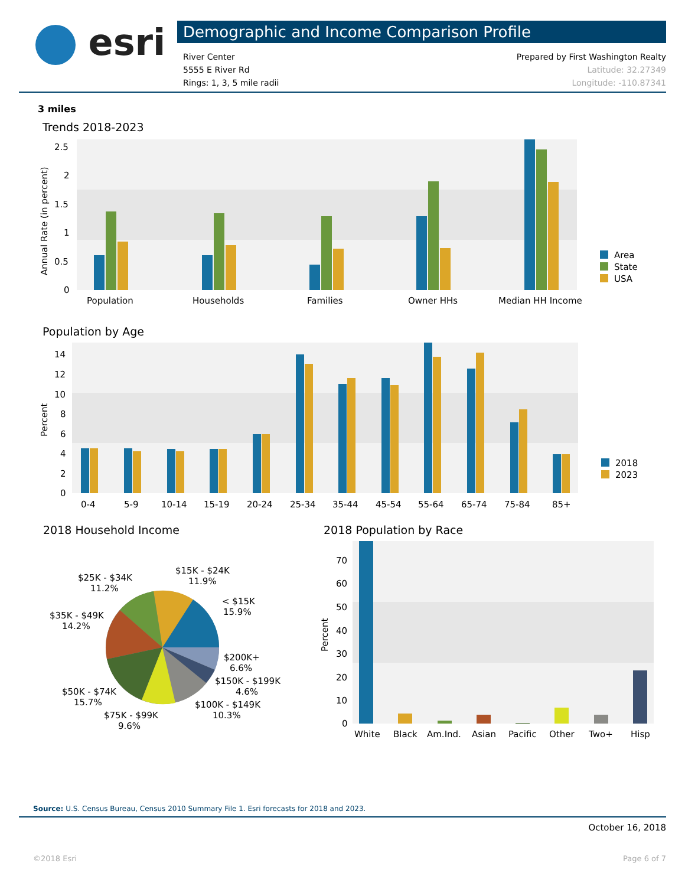esri
Demographic and Income Comparison Profile
River Center
5555 E River Rd
Rings: 1, 3, 5 mile radii
Prepared by First Washington Realty
Latitude: 32.27349
Longitude: -110.87341
3 miles
Trends 2018-2023
2.5
2
1.5
1
0.5
0
Population
Households
Families
Owner HHs
Median HH Income
Annual Rate (in percent)
Area
State
USA
Population by Age
14
12
10
8
6
4
2
0
0-4
5-9
10-14
15-19
20-24
25-34
35-44
45-54
55-64
65-74
75-84
85+
Percent
2018
2023
2018 Household Income
$15K - $24K
11.9%
$25K - $34K
11.2%
< $15K
15.9%
$35K - $49K
14.2%
$200K+
6.6%
$150K - $199K
4.6%
$50K - $74K
15.7%
$100K - $149K
10.3%
$75K - $99K
9.6%
2018 Population by Race
70
60
50
40
30
20
10
0
White
Black
Am.Ind.
Asian
Pacific
Other
Two+
Hisp
Percent
Source: U.S. Census Bureau, Census 2010 Summary File 1. Esri forecasts for 2018 and 2023.
October 16, 2018
©2018 Esri Page 6 of 7